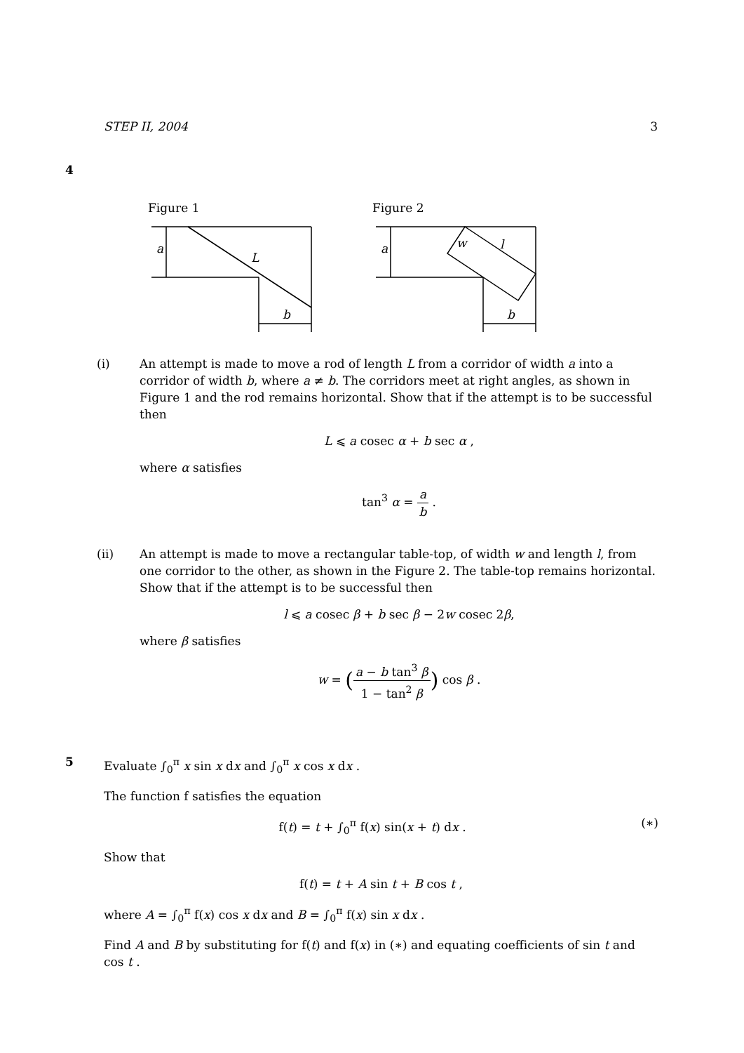STEP II, 2004 3
4
Figure 1
a
L
b
Figure 2
a
w
l
b
(i) An attempt is made to move a rod of length L from a corridor of width a into a corridor of width b, where a ≠ b. The corridors meet at right angles, as shown in Figure 1 and the rod remains horizontal. Show that if the attempt is to be successful then
L ⩽ a cosec α + b sec α ,
where α satisfies
tan<sup>3</sup> α = a b .
(ii) An attempt is made to move a rectangular table-top, of width w and length l, from one corridor to the other, as shown in the Figure 2. The table-top remains horizontal. Show that if the attempt is to be successful then
l ⩽ a cosec β + b sec β − 2w cosec 2β,
where β satisfies
w = (a − b tan<sup>3</sup> β 1 − tan<sup>2</sup> β) cos β .
5 Evaluate ∫<sub>0</sub><sup>π</sup> x sin x dx and ∫<sub>0</sub><sup>π</sup> x cos x dx .
The function f satisfies the equation
f(t) = t + ∫<sub>0</sub><sup>π</sup> f(x) sin(x + t) dx . (∗)
Show that
f(t) = t + A sin t + B cos t ,
where A = ∫<sub>0</sub><sup>π</sup> f(x) cos x dx and B = ∫<sub>0</sub><sup>π</sup> f(x) sin x dx .
Find A and B by substituting for f(t) and f(x) in (∗) and equating coefficients of sin t and cos t .